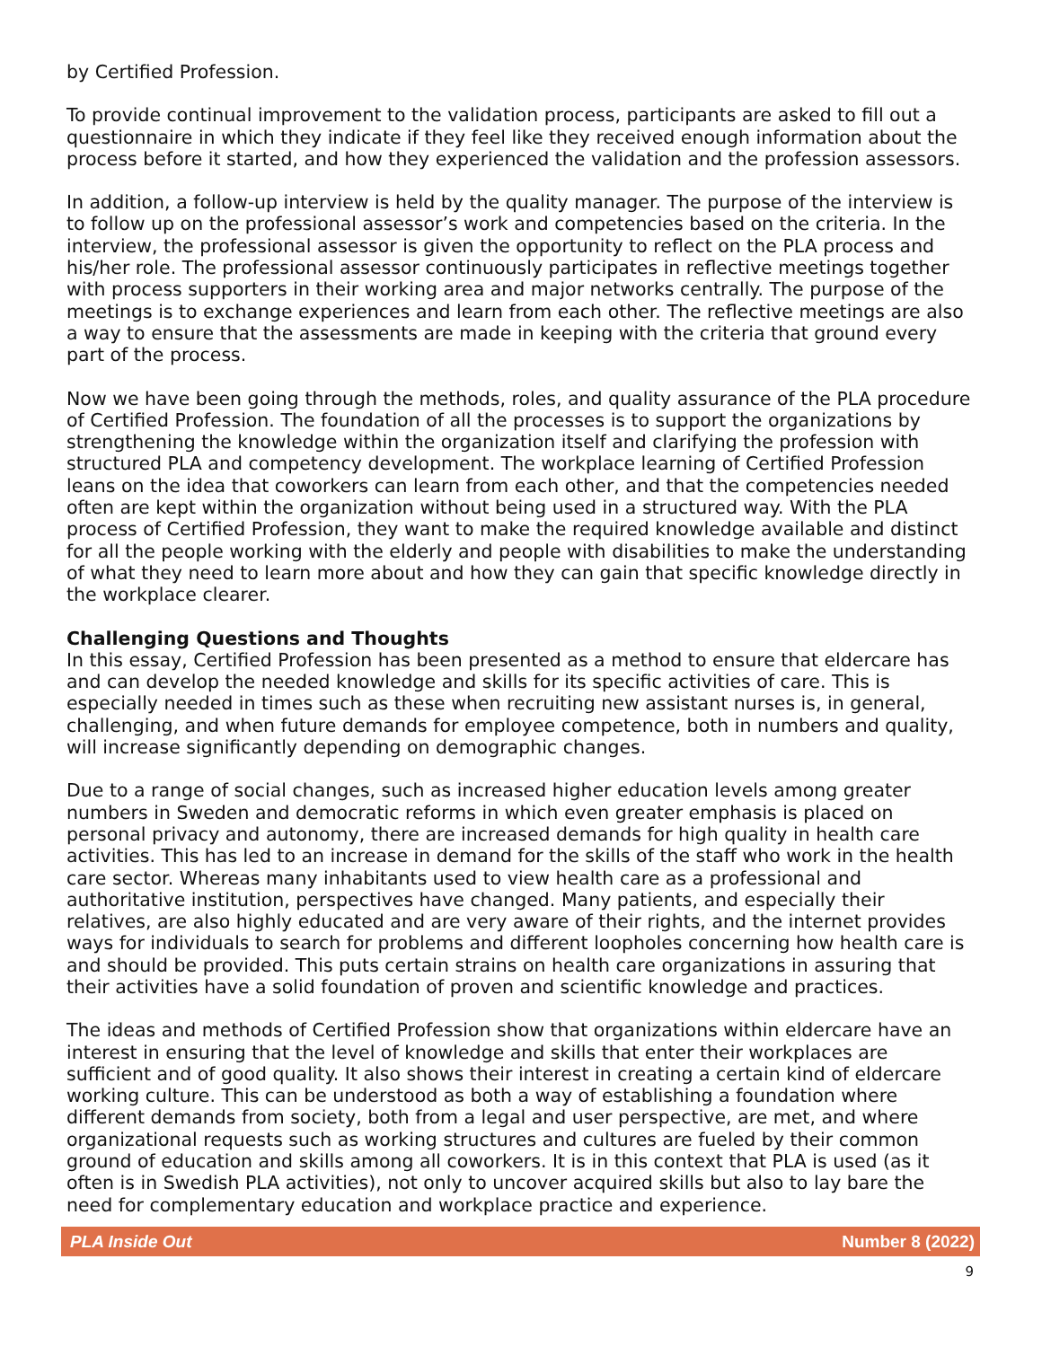by Certified Profession.
To provide continual improvement to the validation process, participants are asked to fill out a questionnaire in which they indicate if they feel like they received enough information about the process before it started, and how they experienced the validation and the profession assessors.
In addition, a follow-up interview is held by the quality manager. The purpose of the interview is to follow up on the professional assessor’s work and competencies based on the criteria. In the interview, the professional assessor is given the opportunity to reflect on the PLA process and his/her role. The professional assessor continuously participates in reflective meetings together with process supporters in their working area and major networks centrally. The purpose of the meetings is to exchange experiences and learn from each other. The reflective meetings are also a way to ensure that the assessments are made in keeping with the criteria that ground every part of the process.
Now we have been going through the methods, roles, and quality assurance of the PLA procedure of Certified Profession. The foundation of all the processes is to support the organizations by strengthening the knowledge within the organization itself and clarifying the profession with structured PLA and competency development. The workplace learning of Certified Profession leans on the idea that coworkers can learn from each other, and that the competencies needed often are kept within the organization without being used in a structured way. With the PLA process of Certified Profession, they want to make the required knowledge available and distinct for all the people working with the elderly and people with disabilities to make the understanding of what they need to learn more about and how they can gain that specific knowledge directly in the workplace clearer.
Challenging Questions and Thoughts
In this essay, Certified Profession has been presented as a method to ensure that eldercare has and can develop the needed knowledge and skills for its specific activities of care. This is especially needed in times such as these when recruiting new assistant nurses is, in general, challenging, and when future demands for employee competence, both in numbers and quality, will increase significantly depending on demographic changes.
Due to a range of social changes, such as increased higher education levels among greater numbers in Sweden and democratic reforms in which even greater emphasis is placed on personal privacy and autonomy, there are increased demands for high quality in health care activities. This has led to an increase in demand for the skills of the staff who work in the health care sector. Whereas many inhabitants used to view health care as a professional and authoritative institution, perspectives have changed. Many patients, and especially their relatives, are also highly educated and are very aware of their rights, and the internet provides ways for individuals to search for problems and different loopholes concerning how health care is and should be provided. This puts certain strains on health care organizations in assuring that their activities have a solid foundation of proven and scientific knowledge and practices.
The ideas and methods of Certified Profession show that organizations within eldercare have an interest in ensuring that the level of knowledge and skills that enter their workplaces are sufficient and of good quality. It also shows their interest in creating a certain kind of eldercare working culture. This can be understood as both a way of establishing a foundation where different demands from society, both from a legal and user perspective, are met, and where organizational requests such as working structures and cultures are fueled by their common ground of education and skills among all coworkers. It is in this context that PLA is used (as it often is in Swedish PLA activities), not only to uncover acquired skills but also to lay bare the need for complementary education and workplace practice and experience.
PLA Inside Out Number 8 (2022)
9